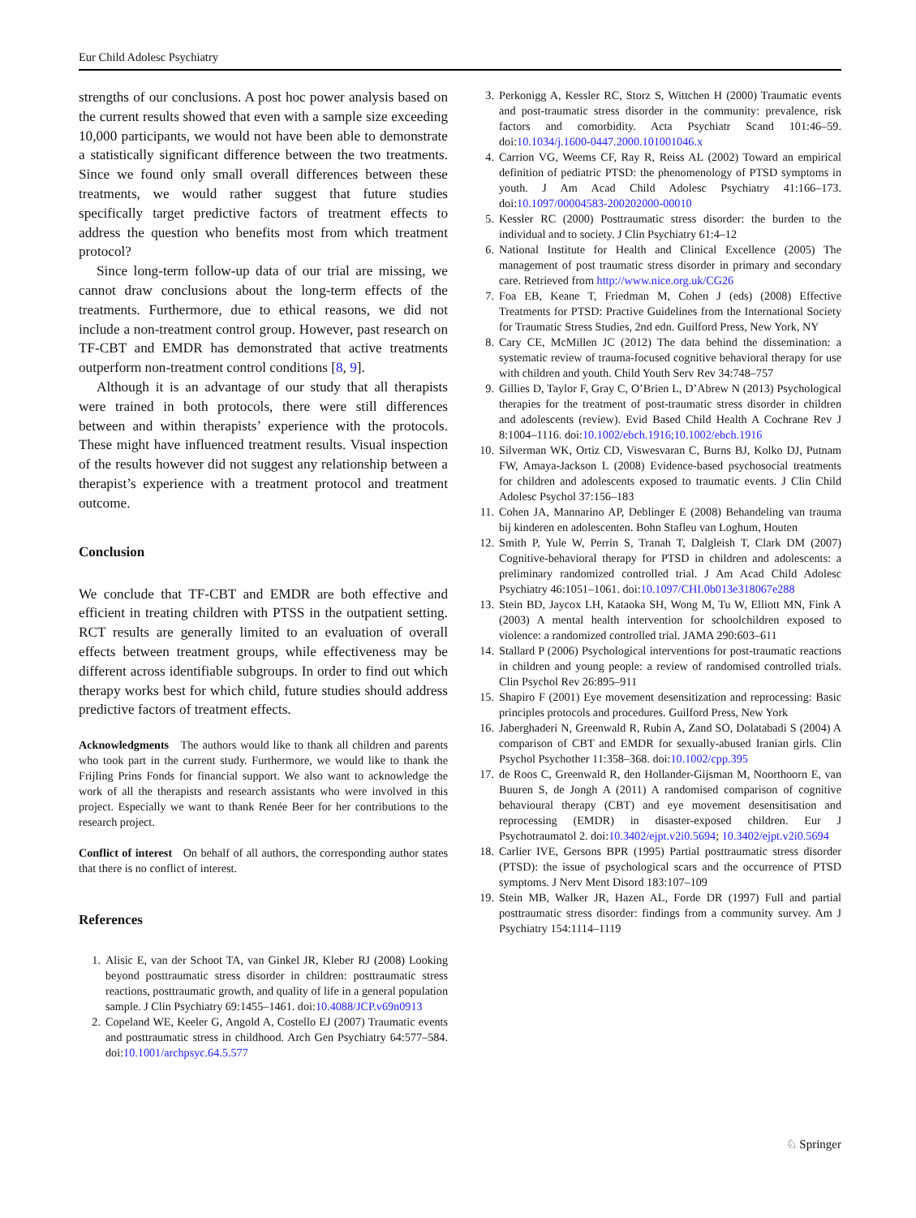Eur Child Adolesc Psychiatry
strengths of our conclusions. A post hoc power analysis based on the current results showed that even with a sample size exceeding 10,000 participants, we would not have been able to demonstrate a statistically significant difference between the two treatments. Since we found only small overall differences between these treatments, we would rather suggest that future studies specifically target predictive factors of treatment effects to address the question who benefits most from which treatment protocol?
Since long-term follow-up data of our trial are missing, we cannot draw conclusions about the long-term effects of the treatments. Furthermore, due to ethical reasons, we did not include a non-treatment control group. However, past research on TF-CBT and EMDR has demonstrated that active treatments outperform non-treatment control conditions [8, 9].
Although it is an advantage of our study that all therapists were trained in both protocols, there were still differences between and within therapists’ experience with the protocols. These might have influenced treatment results. Visual inspection of the results however did not suggest any relationship between a therapist’s experience with a treatment protocol and treatment outcome.
Conclusion
We conclude that TF-CBT and EMDR are both effective and efficient in treating children with PTSS in the outpatient setting. RCT results are generally limited to an evaluation of overall effects between treatment groups, while effectiveness may be different across identifiable subgroups. In order to find out which therapy works best for which child, future studies should address predictive factors of treatment effects.
Acknowledgments The authors would like to thank all children and parents who took part in the current study. Furthermore, we would like to thank the Frijling Prins Fonds for financial support. We also want to acknowledge the work of all the therapists and research assistants who were involved in this project. Especially we want to thank Renée Beer for her contributions to the research project.
Conflict of interest On behalf of all authors, the corresponding author states that there is no conflict of interest.
References
1. Alisic E, van der Schoot TA, van Ginkel JR, Kleber RJ (2008) Looking beyond posttraumatic stress disorder in children: posttraumatic stress reactions, posttraumatic growth, and quality of life in a general population sample. J Clin Psychiatry 69:1455–1461. doi:10.4088/JCP.v69n0913
2. Copeland WE, Keeler G, Angold A, Costello EJ (2007) Traumatic events and posttraumatic stress in childhood. Arch Gen Psychiatry 64:577–584. doi:10.1001/archpsyc.64.5.577
3. Perkonigg A, Kessler RC, Storz S, Wittchen H (2000) Traumatic events and post-traumatic stress disorder in the community: prevalence, risk factors and comorbidity. Acta Psychiatr Scand 101:46–59. doi:10.1034/j.1600-0447.2000.101001046.x
4. Carrion VG, Weems CF, Ray R, Reiss AL (2002) Toward an empirical definition of pediatric PTSD: the phenomenology of PTSD symptoms in youth. J Am Acad Child Adolesc Psychiatry 41:166–173. doi:10.1097/00004583-200202000-00010
5. Kessler RC (2000) Posttraumatic stress disorder: the burden to the individual and to society. J Clin Psychiatry 61:4–12
6. National Institute for Health and Clinical Excellence (2005) The management of post traumatic stress disorder in primary and secondary care. Retrieved from http://www.nice.org.uk/CG26
7. Foa EB, Keane T, Friedman M, Cohen J (eds) (2008) Effective Treatments for PTSD: Practive Guidelines from the International Society for Traumatic Stress Studies, 2nd edn. Guilford Press, New York, NY
8. Cary CE, McMillen JC (2012) The data behind the dissemination: a systematic review of trauma-focused cognitive behavioral therapy for use with children and youth. Child Youth Serv Rev 34:748–757
9. Gillies D, Taylor F, Gray C, O’Brien L, D’Abrew N (2013) Psychological therapies for the treatment of post-traumatic stress disorder in children and adolescents (review). Evid Based Child Health A Cochrane Rev J 8:1004–1116. doi:10.1002/ebch.1916;10.1002/ebch.1916
10. Silverman WK, Ortiz CD, Viswesvaran C, Burns BJ, Kolko DJ, Putnam FW, Amaya-Jackson L (2008) Evidence-based psychosocial treatments for children and adolescents exposed to traumatic events. J Clin Child Adolesc Psychol 37:156–183
11. Cohen JA, Mannarino AP, Deblinger E (2008) Behandeling van trauma bij kinderen en adolescenten. Bohn Stafleu van Loghum, Houten
12. Smith P, Yule W, Perrin S, Tranah T, Dalgleish T, Clark DM (2007) Cognitive-behavioral therapy for PTSD in children and adolescents: a preliminary randomized controlled trial. J Am Acad Child Adolesc Psychiatry 46:1051–1061. doi:10.1097/CHI.0b013e318067e288
13. Stein BD, Jaycox LH, Kataoka SH, Wong M, Tu W, Elliott MN, Fink A (2003) A mental health intervention for schoolchildren exposed to violence: a randomized controlled trial. JAMA 290:603–611
14. Stallard P (2006) Psychological interventions for post-traumatic reactions in children and young people: a review of randomised controlled trials. Clin Psychol Rev 26:895–911
15. Shapiro F (2001) Eye movement desensitization and reprocessing: Basic principles protocols and procedures. Guilford Press, New York
16. Jaberghaderi N, Greenwald R, Rubin A, Zand SO, Dolatabadi S (2004) A comparison of CBT and EMDR for sexually-abused Iranian girls. Clin Psychol Psychother 11:358–368. doi:10.1002/cpp.395
17. de Roos C, Greenwald R, den Hollander-Gijsman M, Noorthoorn E, van Buuren S, de Jongh A (2011) A randomised comparison of cognitive behavioural therapy (CBT) and eye movement desensitisation and reprocessing (EMDR) in disaster-exposed children. Eur J Psychotraumatol 2. doi:10.3402/ejpt.v2i0.5694; 10.3402/ejpt.v2i0.5694
18. Carlier IVE, Gersons BPR (1995) Partial posttraumatic stress disorder (PTSD): the issue of psychological scars and the occurrence of PTSD symptoms. J Nerv Ment Disord 183:107–109
19. Stein MB, Walker JR, Hazen AL, Forde DR (1997) Full and partial posttraumatic stress disorder: findings from a community survey. Am J Psychiatry 154:1114–1119
♘ Springer